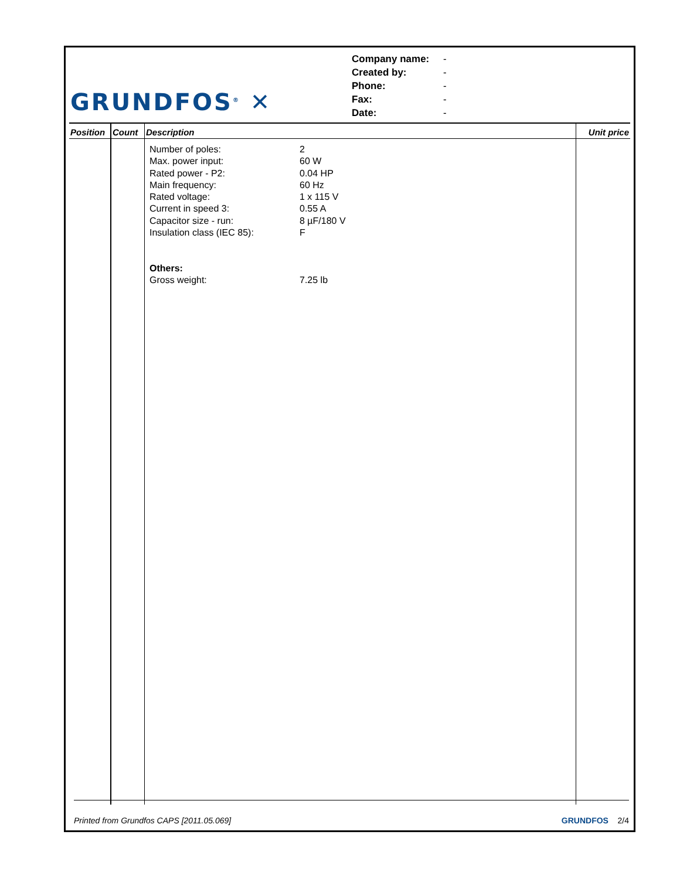GRUNDFOS<sup>®</sup> ✕
Company name: -
Created by: -
Phone: -
Fax: -
Date: -
| Position | Count | Description | Unit price |
| --- | --- | --- | --- |
| | | Number of poles: 2 Max. power input: 60 W Rated power - P2: 0.04 HP Main frequency: 60 Hz Rated voltage: 1 x 115 V Current in speed 3: 0.55 A Capacitor size - run: 8 µF/180 V Insulation class (IEC 85): F Others: Gross weight: 7.25 lb | |
Printed from Grundfos CAPS [2011.05.069] GRUNDFOS 2/4